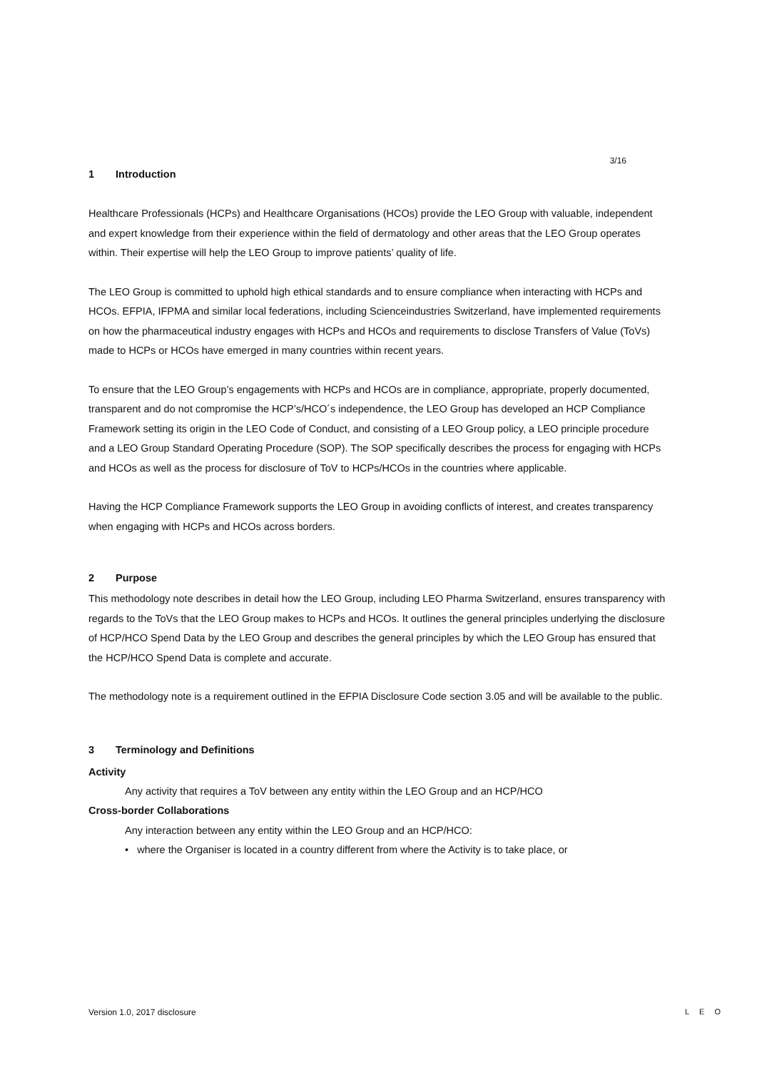3/16
1 Introduction
Healthcare Professionals (HCPs) and Healthcare Organisations (HCOs) provide the LEO Group with valuable, independent and expert knowledge from their experience within the field of dermatology and other areas that the LEO Group operates within. Their expertise will help the LEO Group to improve patients’ quality of life.
The LEO Group is committed to uphold high ethical standards and to ensure compliance when interacting with HCPs and HCOs. EFPIA, IFPMA and similar local federations, including Scienceindustries Switzerland, have implemented requirements on how the pharmaceutical industry engages with HCPs and HCOs and requirements to disclose Transfers of Value (ToVs) made to HCPs or HCOs have emerged in many countries within recent years.
To ensure that the LEO Group’s engagements with HCPs and HCOs are in compliance, appropriate, properly documented, transparent and do not compromise the HCP’s/HCO´s independence, the LEO Group has developed an HCP Compliance Framework setting its origin in the LEO Code of Conduct, and consisting of a LEO Group policy, a LEO principle procedure and a LEO Group Standard Operating Procedure (SOP). The SOP specifically describes the process for engaging with HCPs and HCOs as well as the process for disclosure of ToV to HCPs/HCOs in the countries where applicable.
Having the HCP Compliance Framework supports the LEO Group in avoiding conflicts of interest, and creates transparency when engaging with HCPs and HCOs across borders.
2 Purpose
This methodology note describes in detail how the LEO Group, including LEO Pharma Switzerland, ensures transparency with regards to the ToVs that the LEO Group makes to HCPs and HCOs. It outlines the general principles underlying the disclosure of HCP/HCO Spend Data by the LEO Group and describes the general principles by which the LEO Group has ensured that the HCP/HCO Spend Data is complete and accurate.
The methodology note is a requirement outlined in the EFPIA Disclosure Code section 3.05 and will be available to the public.
3 Terminology and Definitions
Activity
Any activity that requires a ToV between any entity within the LEO Group and an HCP/HCO
Cross-border Collaborations
Any interaction between any entity within the LEO Group and an HCP/HCO:
• where the Organiser is located in a country different from where the Activity is to take place, or
Version 1.0, 2017 disclosure LEO